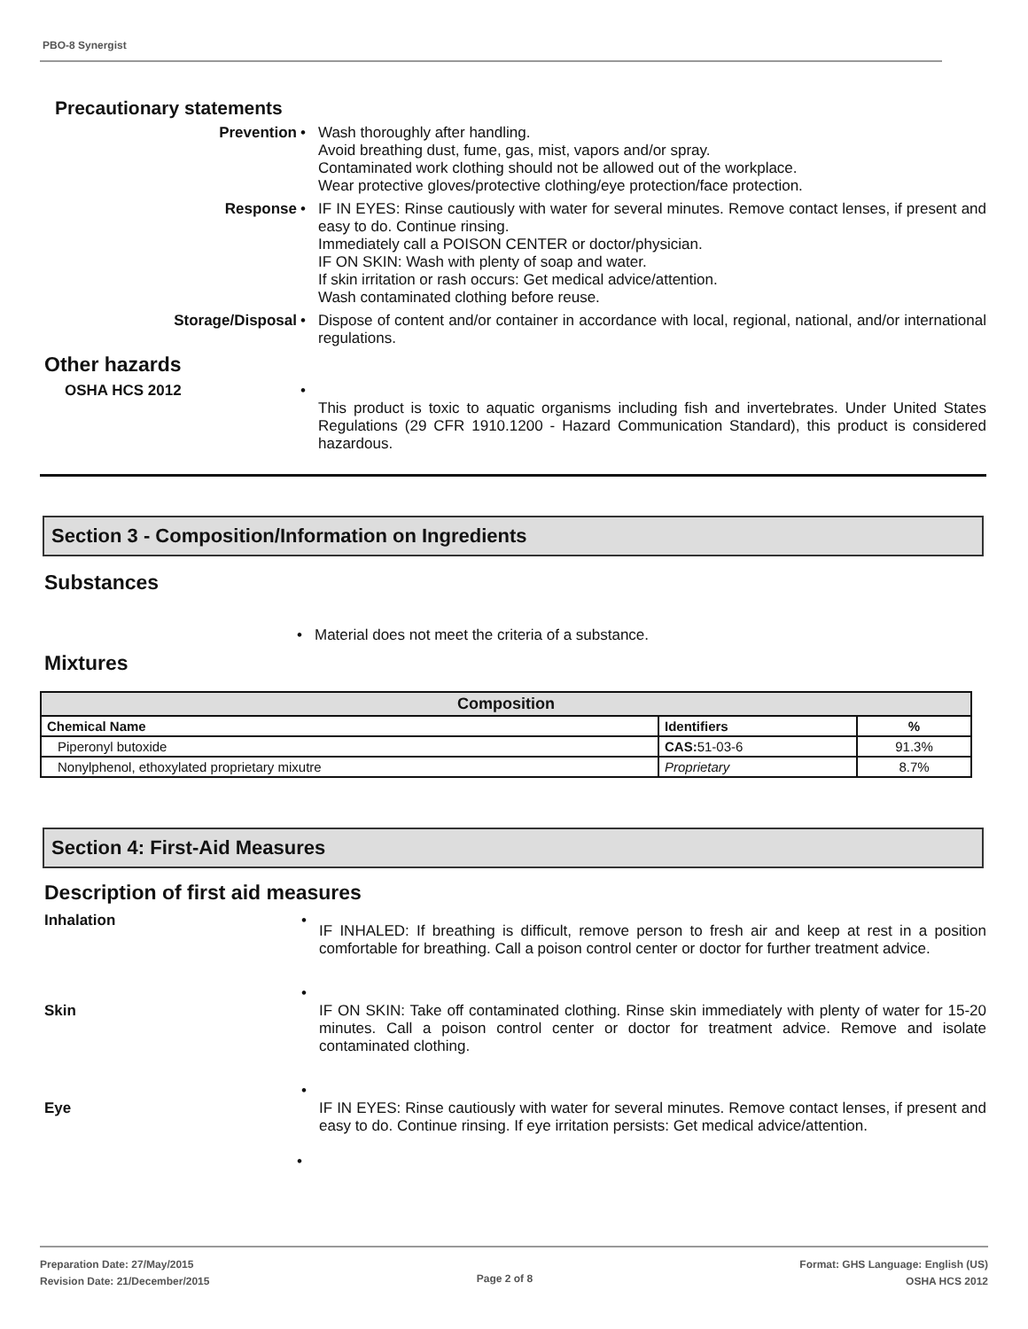PBO-8 Synergist
Precautionary statements
Prevention • Wash thoroughly after handling.
Avoid breathing dust, fume, gas, mist, vapors and/or spray.
Contaminated work clothing should not be allowed out of the workplace.
Wear protective gloves/protective clothing/eye protection/face protection.
Response • IF IN EYES: Rinse cautiously with water for several minutes. Remove contact lenses, if present and easy to do. Continue rinsing.
Immediately call a POISON CENTER or doctor/physician.
IF ON SKIN: Wash with plenty of soap and water.
If skin irritation or rash occurs: Get medical advice/attention.
Wash contaminated clothing before reuse.
Storage/Disposal • Dispose of content and/or container in accordance with local, regional, national, and/or international regulations.
Other hazards
OSHA HCS 2012 •
This product is toxic to aquatic organisms including fish and invertebrates. Under United States Regulations (29 CFR 1910.1200 - Hazard Communication Standard), this product is considered hazardous.
Section 3 - Composition/Information on Ingredients
Substances
• Material does not meet the criteria of a substance.
Mixtures
| Composition | | |
| --- | --- | --- |
| Chemical Name | Identifiers | % |
| Piperonyl butoxide | CAS: 51-03-6 | 91.3% |
| Nonylphenol, ethoxylated proprietary mixutre | Proprietary | 8.7% |
Section 4: First-Aid Measures
Description of first aid measures
Inhalation •
IF INHALED: If breathing is difficult, remove person to fresh air and keep at rest in a position comfortable for breathing. Call a poison control center or doctor for further treatment advice.
Skin
•
IF ON SKIN: Take off contaminated clothing. Rinse skin immediately with plenty of water for 15-20 minutes. Call a poison control center or doctor for treatment advice. Remove and isolate contaminated clothing.
Eye
•
IF IN EYES: Rinse cautiously with water for several minutes. Remove contact lenses, if present and easy to do. Continue rinsing. If eye irritation persists: Get medical advice/attention.
•
Preparation Date: 27/May/2015
Revision Date: 21/December/2015
Page 2 of 8
Format: GHS Language: English (US)
OSHA HCS 2012